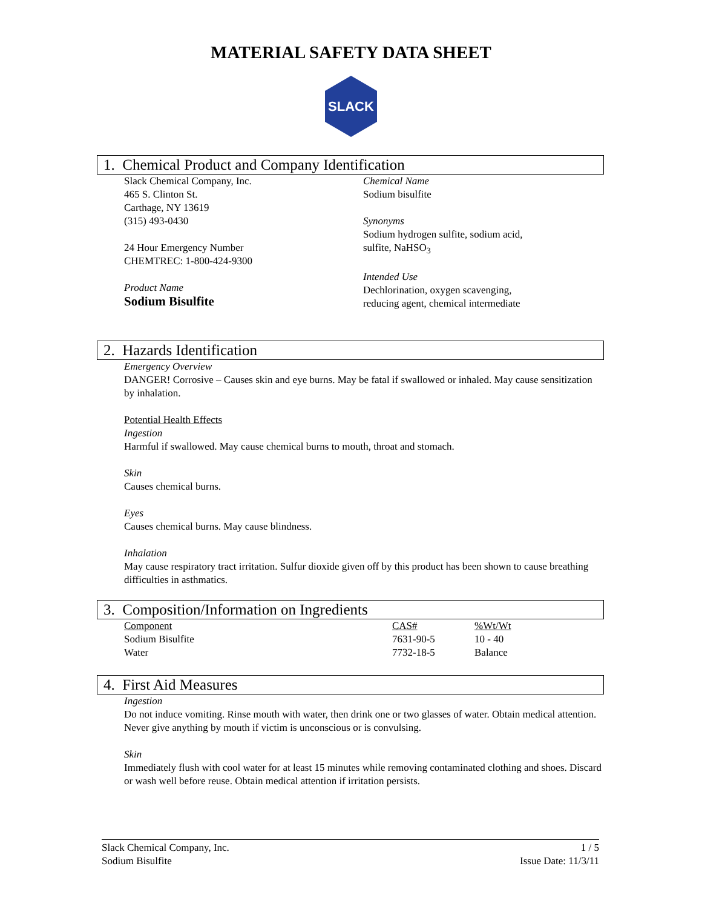MATERIAL SAFETY DATA SHEET
SLACK
1. Chemical Product and Company Identification
Slack Chemical Company, Inc.
465 S. Clinton St.
Carthage, NY 13619
(315) 493-0430
24 Hour Emergency Number
CHEMTREC: 1-800-424-9300
Product Name
Sodium Bisulfite
Chemical Name
Sodium bisulfite
Synonyms
Sodium hydrogen sulfite, sodium acid,
sulfite, NaHSO<sub>3</sub>
Intended Use
Dechlorination, oxygen scavenging,
reducing agent, chemical intermediate
2. Hazards Identification
Emergency Overview
DANGER! Corrosive – Causes skin and eye burns. May be fatal if swallowed or inhaled. May cause sensitization by inhalation.
Potential Health Effects
Ingestion
Harmful if swallowed. May cause chemical burns to mouth, throat and stomach.
Skin
Causes chemical burns.
Eyes
Causes chemical burns. May cause blindness.
Inhalation
May cause respiratory tract irritation. Sulfur dioxide given off by this product has been shown to cause breathing difficulties in asthmatics.
3. Composition/Information on Ingredients
| Component | CAS# | %Wt/Wt |
| --- | --- | --- |
| Sodium Bisulfite | 7631-90-5 | 10 - 40 |
| Water | 7732-18-5 | Balance |
4. First Aid Measures
Ingestion
Do not induce vomiting. Rinse mouth with water, then drink one or two glasses of water. Obtain medical attention. Never give anything by mouth if victim is unconscious or is convulsing.
Skin
Immediately flush with cool water for at least 15 minutes while removing contaminated clothing and shoes. Discard or wash well before reuse. Obtain medical attention if irritation persists.
Slack Chemical Company, Inc.
Sodium Bisulfite
1 / 5
Issue Date: 11/3/11